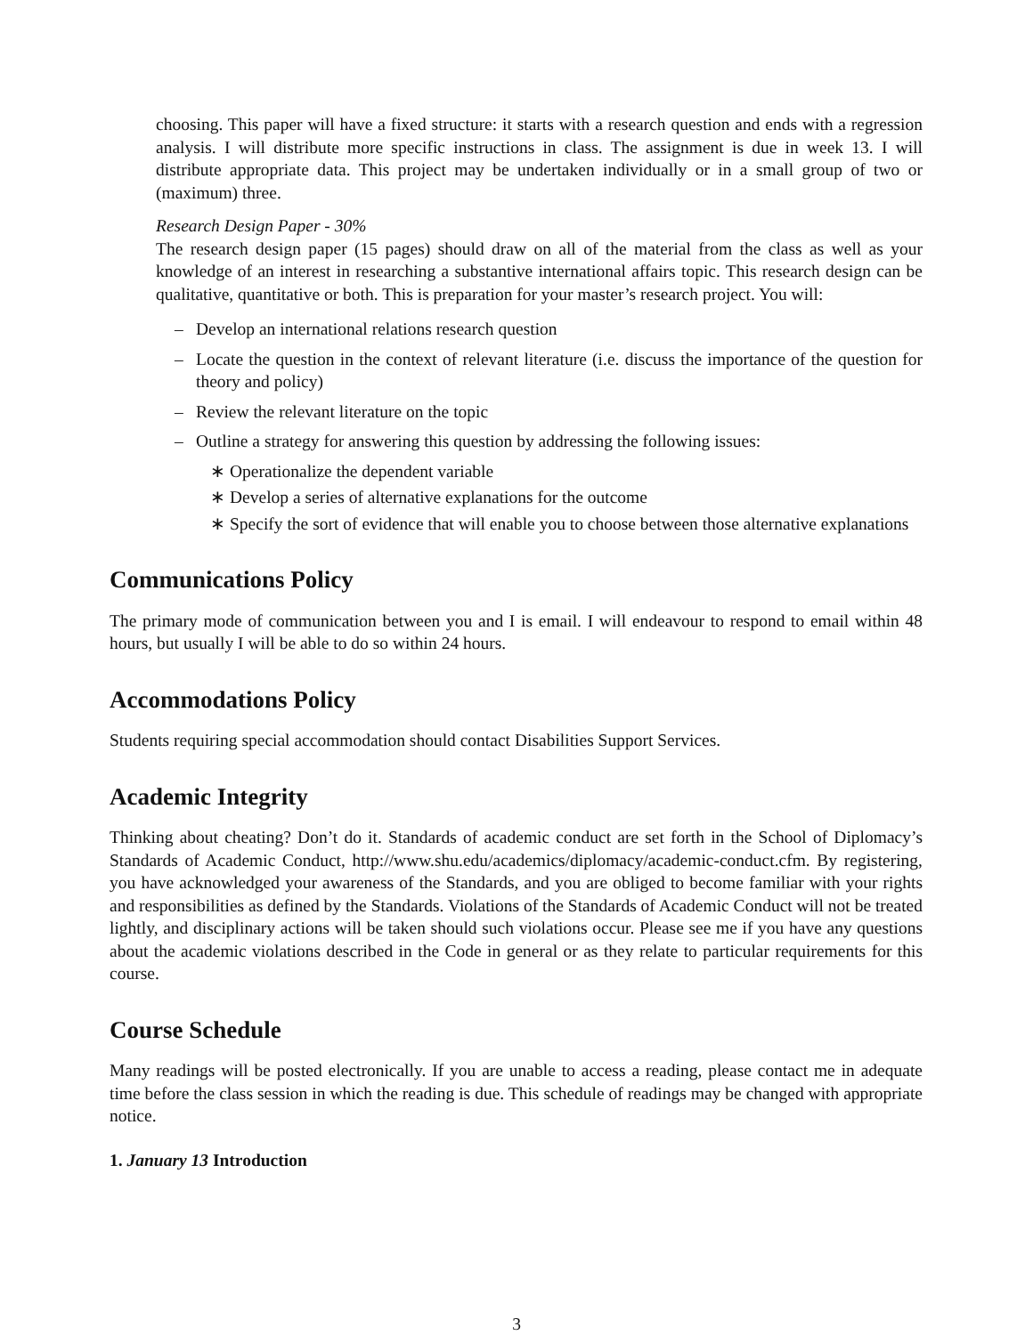choosing. This paper will have a fixed structure: it starts with a research question and ends with a regression analysis. I will distribute more specific instructions in class. The assignment is due in week 13. I will distribute appropriate data. This project may be undertaken individually or in a small group of two or (maximum) three.
Research Design Paper - 30%
The research design paper (15 pages) should draw on all of the material from the class as well as your knowledge of an interest in researching a substantive international affairs topic. This research design can be qualitative, quantitative or both. This is preparation for your master’s research project. You will:
– Develop an international relations research question
– Locate the question in the context of relevant literature (i.e. discuss the importance of the question for theory and policy)
– Review the relevant literature on the topic
– Outline a strategy for answering this question by addressing the following issues:
∗ Operationalize the dependent variable
∗ Develop a series of alternative explanations for the outcome
∗ Specify the sort of evidence that will enable you to choose between those alternative explanations
Communications Policy
The primary mode of communication between you and I is email. I will endeavour to respond to email within 48 hours, but usually I will be able to do so within 24 hours.
Accommodations Policy
Students requiring special accommodation should contact Disabilities Support Services.
Academic Integrity
Thinking about cheating? Don’t do it. Standards of academic conduct are set forth in the School of Diplomacy’s Standards of Academic Conduct, http://www.shu.edu/academics/diplomacy/academic-conduct.cfm. By registering, you have acknowledged your awareness of the Standards, and you are obliged to become familiar with your rights and responsibilities as defined by the Standards. Violations of the Standards of Academic Conduct will not be treated lightly, and disciplinary actions will be taken should such violations occur. Please see me if you have any questions about the academic violations described in the Code in general or as they relate to particular requirements for this course.
Course Schedule
Many readings will be posted electronically. If you are unable to access a reading, please contact me in adequate time before the class session in which the reading is due. This schedule of readings may be changed with appropriate notice.
1. January 13 Introduction
3